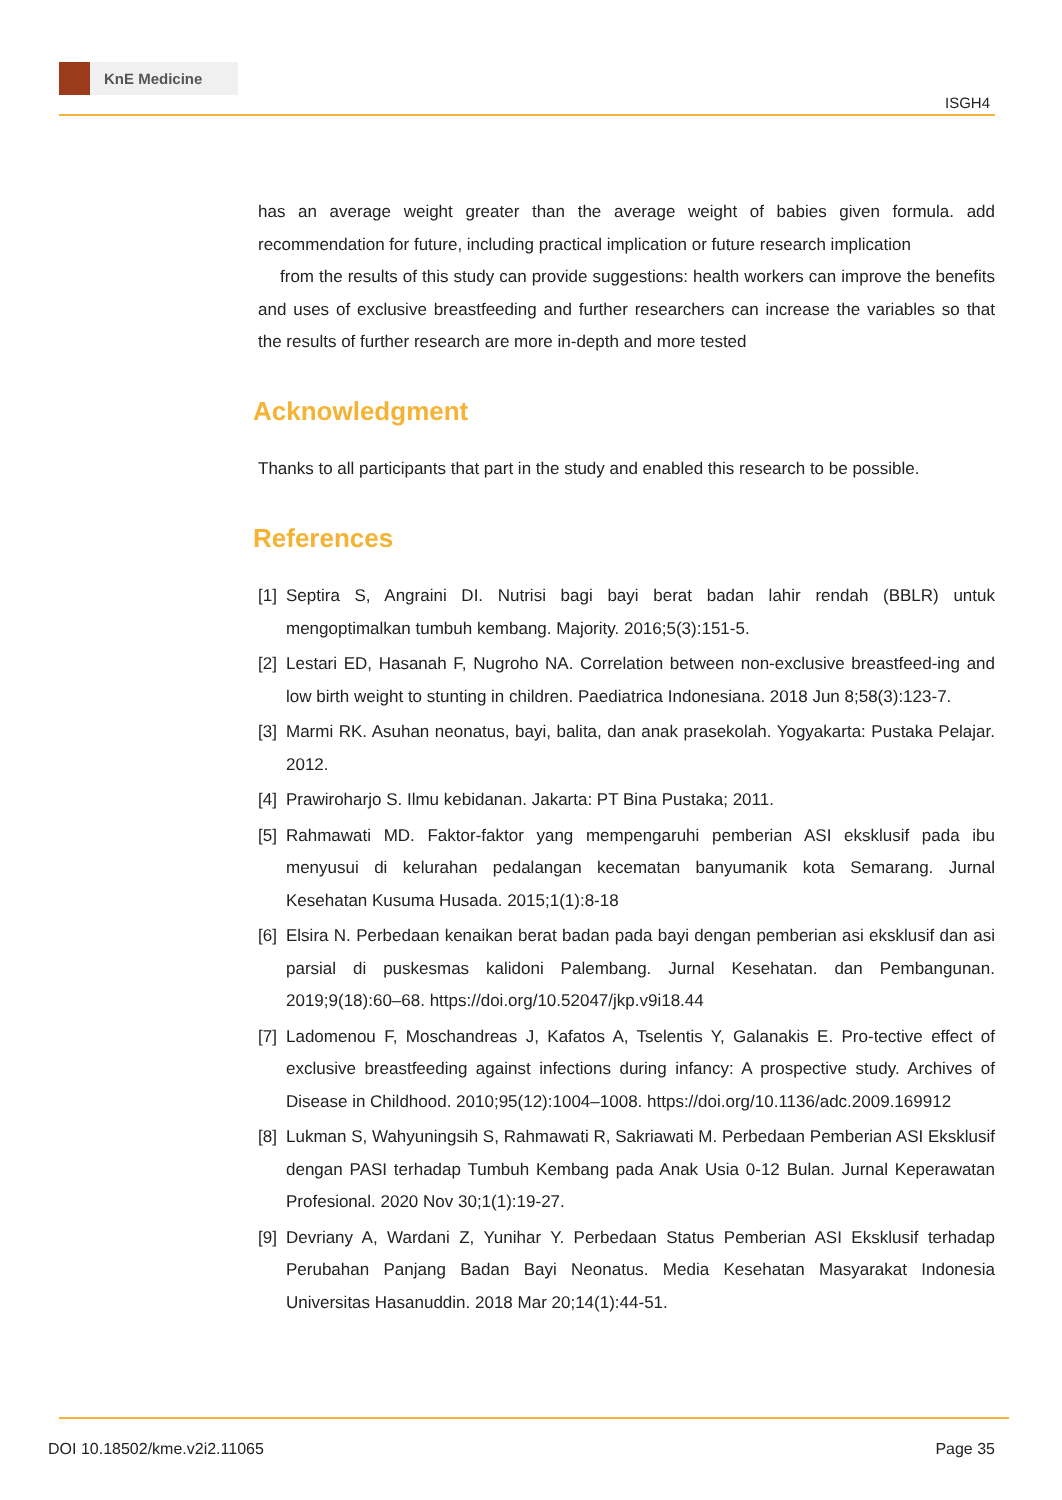KnE Medicine
ISGH4
has an average weight greater than the average weight of babies given formula. add recommendation for future, including practical implication or future research implication
from the results of this study can provide suggestions: health workers can improve the benefits and uses of exclusive breastfeeding and further researchers can increase the variables so that the results of further research are more in-depth and more tested
Acknowledgment
Thanks to all participants that part in the study and enabled this research to be possible.
References
[1] Septira S, Angraini DI. Nutrisi bagi bayi berat badan lahir rendah (BBLR) untuk mengoptimalkan tumbuh kembang. Majority. 2016;5(3):151-5.
[2] Lestari ED, Hasanah F, Nugroho NA. Correlation between non-exclusive breastfeed-ing and low birth weight to stunting in children. Paediatrica Indonesiana. 2018 Jun 8;58(3):123-7.
[3] Marmi RK. Asuhan neonatus, bayi, balita, dan anak prasekolah. Yogyakarta: Pustaka Pelajar. 2012.
[4] Prawiroharjo S. Ilmu kebidanan. Jakarta: PT Bina Pustaka; 2011.
[5] Rahmawati MD. Faktor-faktor yang mempengaruhi pemberian ASI eksklusif pada ibu menyusui di kelurahan pedalangan kecematan banyumanik kota Semarang. Jurnal Kesehatan Kusuma Husada. 2015;1(1):8-18
[6] Elsira N. Perbedaan kenaikan berat badan pada bayi dengan pemberian asi eksklusif dan asi parsial di puskesmas kalidoni Palembang. Jurnal Kesehatan. dan Pembangunan. 2019;9(18):60–68. https://doi.org/10.52047/jkp.v9i18.44
[7] Ladomenou F, Moschandreas J, Kafatos A, Tselentis Y, Galanakis E. Pro-tective effect of exclusive breastfeeding against infections during infancy: A prospective study. Archives of Disease in Childhood. 2010;95(12):1004–1008. https://doi.org/10.1136/adc.2009.169912
[8] Lukman S, Wahyuningsih S, Rahmawati R, Sakriawati M. Perbedaan Pemberian ASI Eksklusif dengan PASI terhadap Tumbuh Kembang pada Anak Usia 0-12 Bulan. Jurnal Keperawatan Profesional. 2020 Nov 30;1(1):19-27.
[9] Devriany A, Wardani Z, Yunihar Y. Perbedaan Status Pemberian ASI Eksklusif terhadap Perubahan Panjang Badan Bayi Neonatus. Media Kesehatan Masyarakat Indonesia Universitas Hasanuddin. 2018 Mar 20;14(1):44-51.
DOI 10.18502/kme.v2i2.11065 Page 35